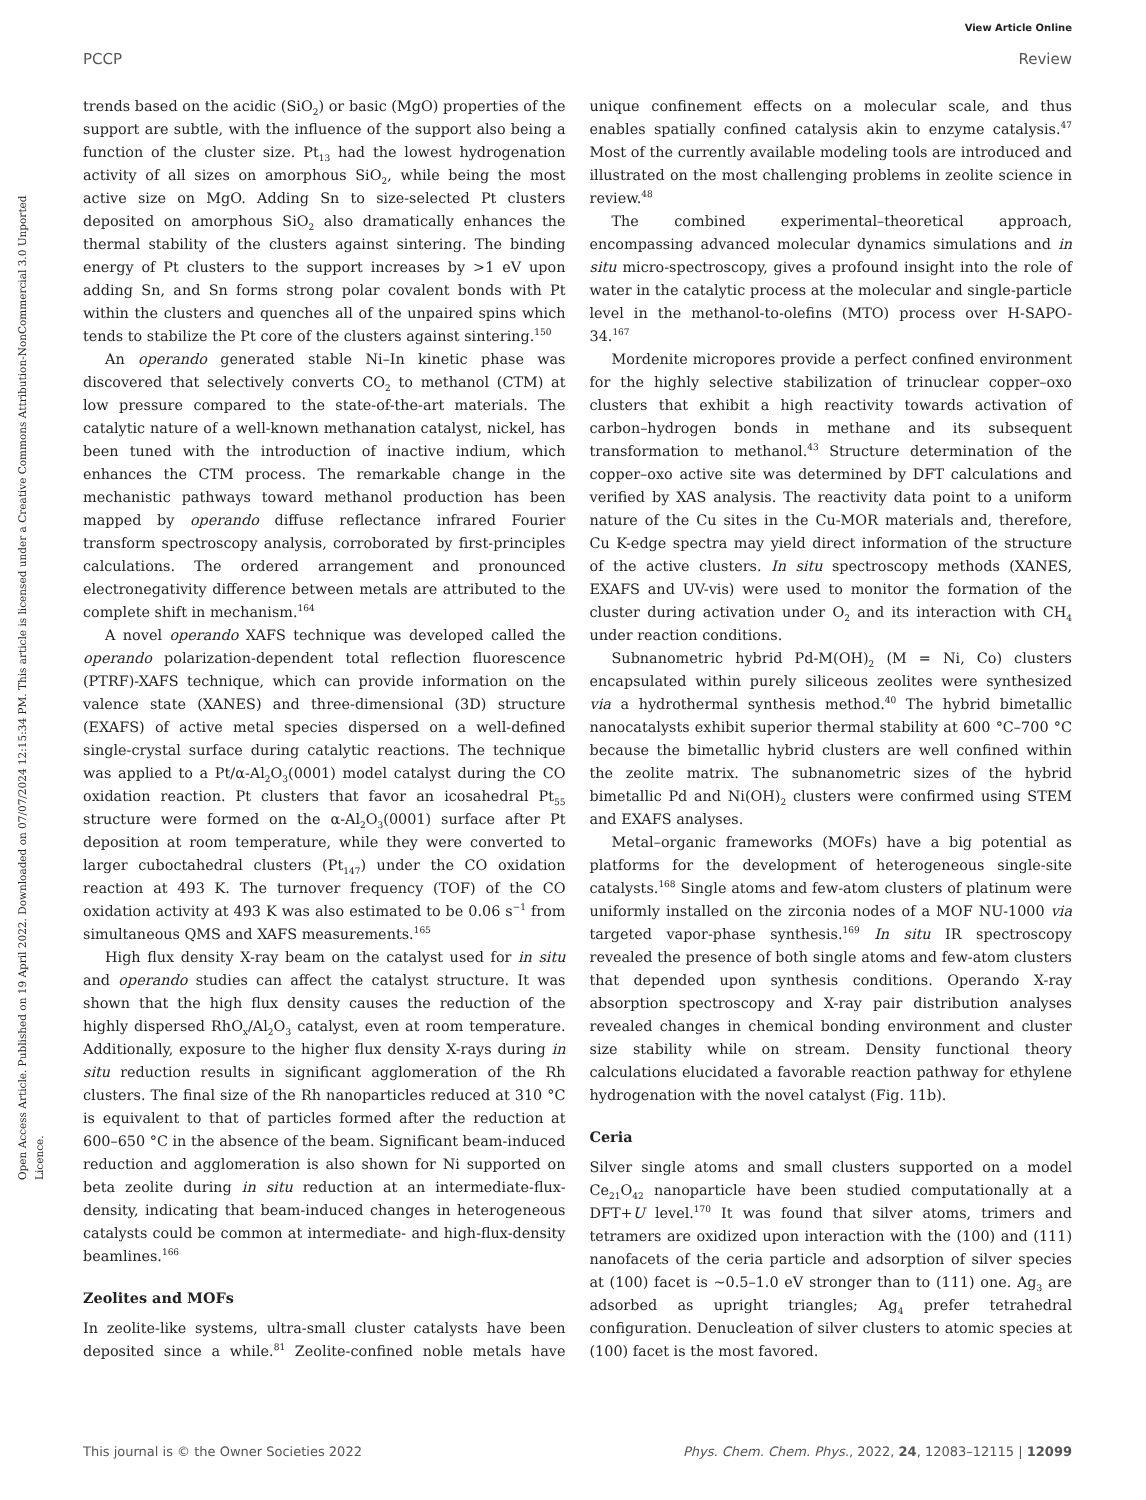View Article Online
PCCP Review
Open Access Article. Published on 19 April 2022. Downloaded on 07/07/2024 12:15:34 PM. This article is licensed under a Creative Commons Attribution-NonCommercial 3.0 Unported Licence.
trends based on the acidic (SiO<sub>2</sub>) or basic (MgO) properties of the support are subtle, with the influence of the support also being a function of the cluster size. Pt<sub>13</sub> had the lowest hydrogenation activity of all sizes on amorphous SiO<sub>2</sub>, while being the most active size on MgO. Adding Sn to size-selected Pt clusters deposited on amorphous SiO<sub>2</sub> also dramatically enhances the thermal stability of the clusters against sintering. The binding energy of Pt clusters to the support increases by >1 eV upon adding Sn, and Sn forms strong polar covalent bonds with Pt within the clusters and quenches all of the unpaired spins which tends to stabilize the Pt core of the clusters against sintering.<sup>150</sup>
An operando generated stable Ni–In kinetic phase was discovered that selectively converts CO<sub>2</sub> to methanol (CTM) at low pressure compared to the state-of-the-art materials. The catalytic nature of a well-known methanation catalyst, nickel, has been tuned with the introduction of inactive indium, which enhances the CTM process. The remarkable change in the mechanistic pathways toward methanol production has been mapped by operando diffuse reflectance infrared Fourier transform spectroscopy analysis, corroborated by first-principles calculations. The ordered arrangement and pronounced electronegativity difference between metals are attributed to the complete shift in mechanism.<sup>164</sup>
A novel operando XAFS technique was developed called the operando polarization-dependent total reflection fluorescence (PTRF)-XAFS technique, which can provide information on the valence state (XANES) and three-dimensional (3D) structure (EXAFS) of active metal species dispersed on a well-defined single-crystal surface during catalytic reactions. The technique was applied to a Pt/α-Al<sub>2</sub>O<sub>3</sub>(0001) model catalyst during the CO oxidation reaction. Pt clusters that favor an icosahedral Pt<sub>55</sub> structure were formed on the α-Al<sub>2</sub>O<sub>3</sub>(0001) surface after Pt deposition at room temperature, while they were converted to larger cuboctahedral clusters (Pt<sub>147</sub>) under the CO oxidation reaction at 493 K. The turnover frequency (TOF) of the CO oxidation activity at 493 K was also estimated to be 0.06 s<sup>−1</sup> from simultaneous QMS and XAFS measurements.<sup>165</sup>
High flux density X-ray beam on the catalyst used for in situ and operando studies can affect the catalyst structure. It was shown that the high flux density causes the reduction of the highly dispersed RhO<sub>x</sub>/Al<sub>2</sub>O<sub>3</sub> catalyst, even at room temperature. Additionally, exposure to the higher flux density X-rays during in situ reduction results in significant agglomeration of the Rh clusters. The final size of the Rh nanoparticles reduced at 310 °C is equivalent to that of particles formed after the reduction at 600–650 °C in the absence of the beam. Significant beam-induced reduction and agglomeration is also shown for Ni supported on beta zeolite during in situ reduction at an intermediate-flux-density, indicating that beam-induced changes in heterogeneous catalysts could be common at intermediate- and high-flux-density beamlines.<sup>166</sup>
Zeolites and MOFs
In zeolite-like systems, ultra-small cluster catalysts have been deposited since a while.<sup>81</sup> Zeolite-confined noble metals have unique confinement effects on a molecular scale, and thus enables spatially confined catalysis akin to enzyme catalysis.<sup>47</sup> Most of the currently available modeling tools are introduced and illustrated on the most challenging problems in zeolite science in review.<sup>48</sup>
The combined experimental–theoretical approach, encompassing advanced molecular dynamics simulations and in situ micro-spectroscopy, gives a profound insight into the role of water in the catalytic process at the molecular and single-particle level in the methanol-to-olefins (MTO) process over H-SAPO-34.<sup>167</sup>
Mordenite micropores provide a perfect confined environment for the highly selective stabilization of trinuclear copper–oxo clusters that exhibit a high reactivity towards activation of carbon–hydrogen bonds in methane and its subsequent transformation to methanol.<sup>43</sup> Structure determination of the copper–oxo active site was determined by DFT calculations and verified by XAS analysis. The reactivity data point to a uniform nature of the Cu sites in the Cu-MOR materials and, therefore, Cu K-edge spectra may yield direct information of the structure of the active clusters. In situ spectroscopy methods (XANES, EXAFS and UV-vis) were used to monitor the formation of the cluster during activation under O<sub>2</sub> and its interaction with CH<sub>4</sub> under reaction conditions.
Subnanometric hybrid Pd-M(OH)<sub>2</sub> (M = Ni, Co) clusters encapsulated within purely siliceous zeolites were synthesized via a hydrothermal synthesis method.<sup>40</sup> The hybrid bimetallic nanocatalysts exhibit superior thermal stability at 600 °C–700 °C because the bimetallic hybrid clusters are well confined within the zeolite matrix. The subnanometric sizes of the hybrid bimetallic Pd and Ni(OH)<sub>2</sub> clusters were confirmed using STEM and EXAFS analyses.
Metal–organic frameworks (MOFs) have a big potential as platforms for the development of heterogeneous single-site catalysts.<sup>168</sup> Single atoms and few-atom clusters of platinum were uniformly installed on the zirconia nodes of a MOF NU-1000 via targeted vapor-phase synthesis.<sup>169</sup> In situ IR spectroscopy revealed the presence of both single atoms and few-atom clusters that depended upon synthesis conditions. Operando X-ray absorption spectroscopy and X-ray pair distribution analyses revealed changes in chemical bonding environment and cluster size stability while on stream. Density functional theory calculations elucidated a favorable reaction pathway for ethylene hydrogenation with the novel catalyst (Fig. 11b).
Ceria
Silver single atoms and small clusters supported on a model Ce<sub>21</sub>O<sub>42</sub> nanoparticle have been studied computationally at a DFT+U level.<sup>170</sup> It was found that silver atoms, trimers and tetramers are oxidized upon interaction with the (100) and (111) nanofacets of the ceria particle and adsorption of silver species at (100) facet is ∼0.5–1.0 eV stronger than to (111) one. Ag<sub>3</sub> are adsorbed as upright triangles; Ag<sub>4</sub> prefer tetrahedral configuration. Denucleation of silver clusters to atomic species at (100) facet is the most favored.
This journal is © the Owner Societies 2022 Phys. Chem. Chem. Phys., 2022, 24, 12083–12115 | 12099